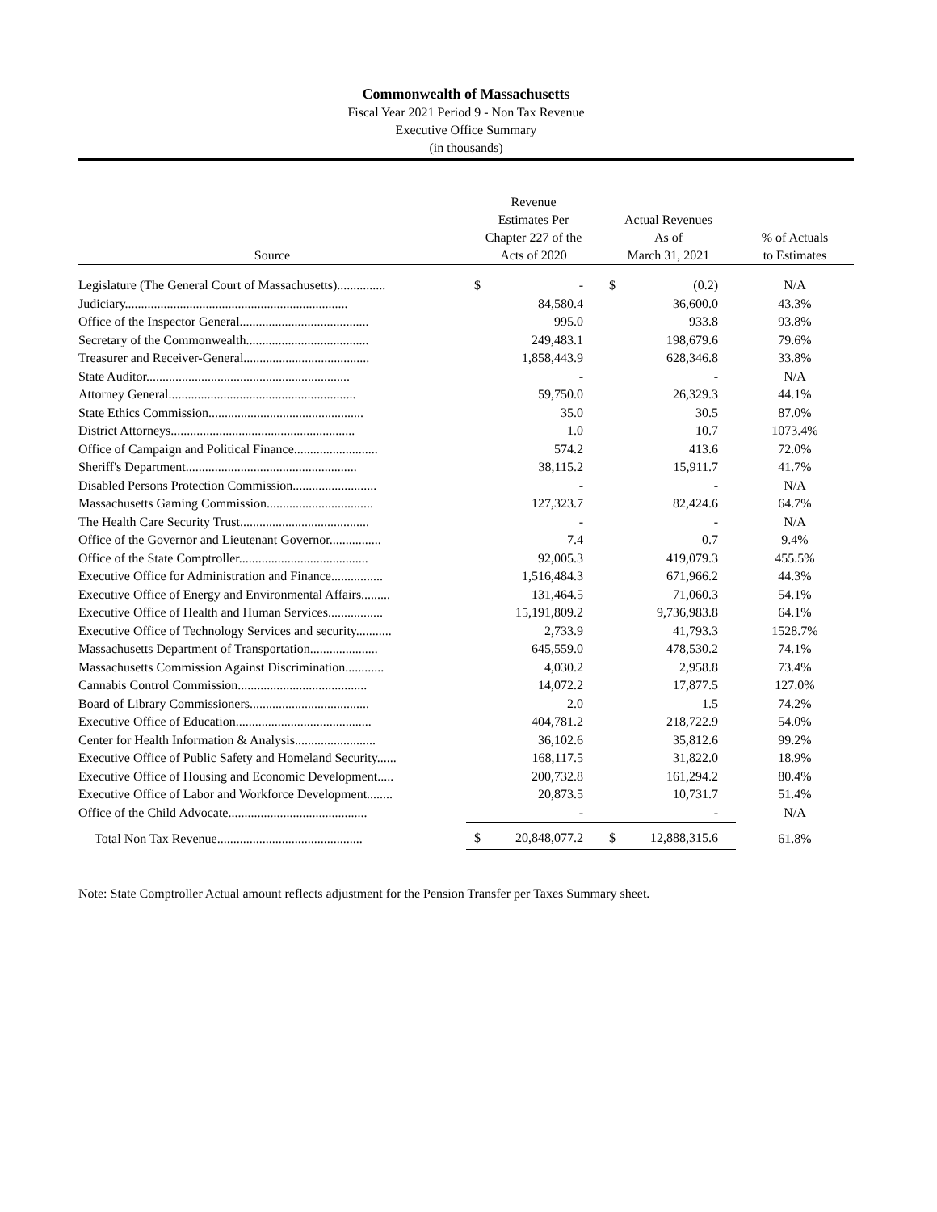Commonwealth of Massachusetts
Fiscal Year 2021 Period 9 - Non Tax Revenue
Executive Office Summary
(in thousands)
| Source | Revenue Estimates Per Chapter 227 of the Acts of 2020 | | Actual Revenues As of March 31, 2021 | | % of Actuals to Estimates |
| --- | --- | --- | --- | --- | --- |
| Legislature (The General Court of Massachusetts)............... | $ | - | $ | (0.2) | N/A |
| Judiciary..................................................................... | | 84,580.4 | | 36,600.0 | 43.3% |
| Office of the Inspector General........................................ | | 995.0 | | 933.8 | 93.8% |
| Secretary of the Commonwealth...................................... | | 249,483.1 | | 198,679.6 | 79.6% |
| Treasurer and Receiver-General....................................... | | 1,858,443.9 | | 628,346.8 | 33.8% |
| State Auditor............................................................... | | - | | - | N/A |
| Attorney General.......................................................... | | 59,750.0 | | 26,329.3 | 44.1% |
| State Ethics Commission................................................ | | 35.0 | | 30.5 | 87.0% |
| District Attorneys......................................................... | | 1.0 | | 10.7 | 1073.4% |
| Office of Campaign and Political Finance.......................... | | 574.2 | | 413.6 | 72.0% |
| Sheriff's Department..................................................... | | 38,115.2 | | 15,911.7 | 41.7% |
| Disabled Persons Protection Commission.......................... | | - | | - | N/A |
| Massachusetts Gaming Commission................................. | | 127,323.7 | | 82,424.6 | 64.7% |
| The Health Care Security Trust........................................ | | - | | - | N/A |
| Office of the Governor and Lieutenant Governor................ | | 7.4 | | 0.7 | 9.4% |
| Office of the State Comptroller........................................ | | 92,005.3 | | 419,079.3 | 455.5% |
| Executive Office for Administration and Finance................ | | 1,516,484.3 | | 671,966.2 | 44.3% |
| Executive Office of Energy and Environmental Affairs......... | | 131,464.5 | | 71,060.3 | 54.1% |
| Executive Office of Health and Human Services................. | | 15,191,809.2 | | 9,736,983.8 | 64.1% |
| Executive Office of Technology Services and security........... | | 2,733.9 | | 41,793.3 | 1528.7% |
| Massachusetts Department of Transportation..................... | | 645,559.0 | | 478,530.2 | 74.1% |
| Massachusetts Commission Against Discrimination............ | | 4,030.2 | | 2,958.8 | 73.4% |
| Cannabis Control Commission........................................ | | 14,072.2 | | 17,877.5 | 127.0% |
| Board of Library Commissioners..................................... | | 2.0 | | 1.5 | 74.2% |
| Executive Office of Education.......................................... | | 404,781.2 | | 218,722.9 | 54.0% |
| Center for Health Information & Analysis......................... | | 36,102.6 | | 35,812.6 | 99.2% |
| Executive Office of Public Safety and Homeland Security...... | | 168,117.5 | | 31,822.0 | 18.9% |
| Executive Office of Housing and Economic Development..... | | 200,732.8 | | 161,294.2 | 80.4% |
| Executive Office of Labor and Workforce Development........ | | 20,873.5 | | 10,731.7 | 51.4% |
| Office of the Child Advocate........................................... | | - | | - | N/A |
| Total Non Tax Revenue............................................. | $ | 20,848,077.2 | $ | 12,888,315.6 | 61.8% |
Note: State Comptroller Actual amount reflects adjustment for the Pension Transfer per Taxes Summary sheet.